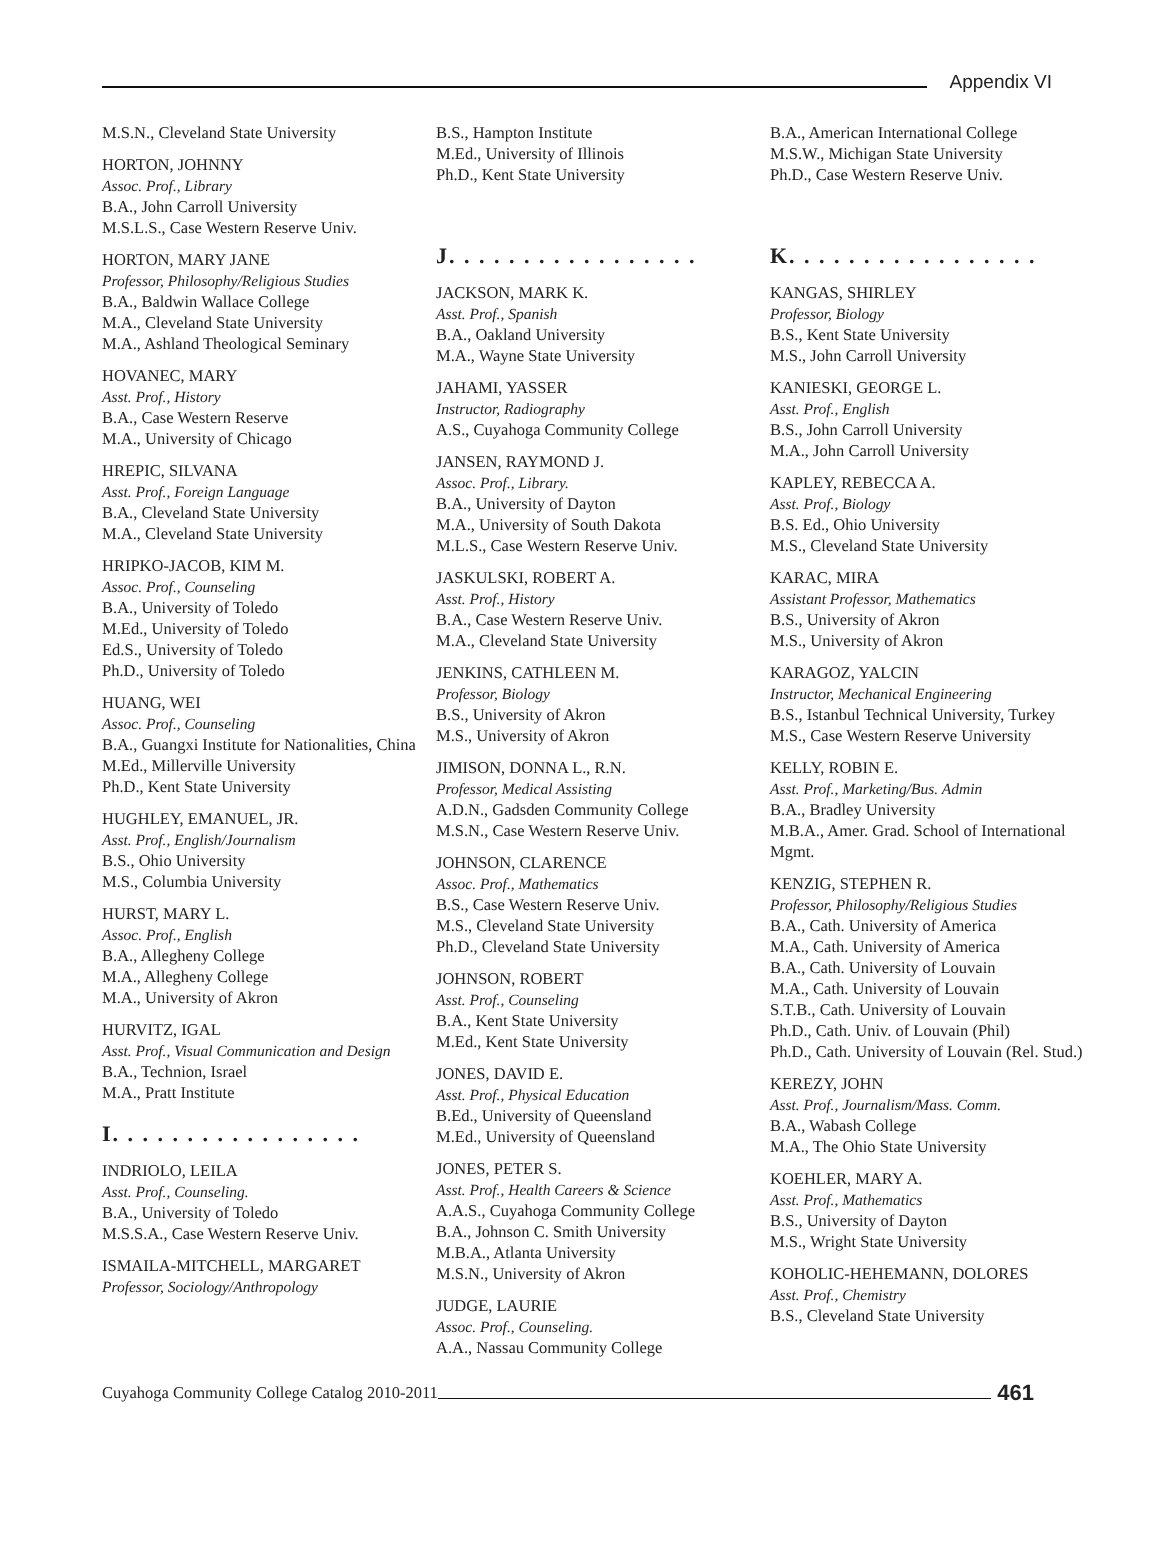Appendix VI
M.S.N., Cleveland State University
HORTON, JOHNNY
Assoc. Prof., Library
B.A., John Carroll University
M.S.L.S., Case Western Reserve Univ.
HORTON, MARY JANE
Professor, Philosophy/Religious Studies
B.A., Baldwin Wallace College
M.A., Cleveland State University
M.A., Ashland Theological Seminary
HOVANEC, MARY
Asst. Prof., History
B.A., Case Western Reserve
M.A., University of Chicago
HREPIC, SILVANA
Asst. Prof., Foreign Language
B.A., Cleveland State University
M.A., Cleveland State University
HRIPKO-JACOB, KIM M.
Assoc. Prof., Counseling
B.A., University of Toledo
M.Ed., University of Toledo
Ed.S., University of Toledo
Ph.D., University of Toledo
HUANG, WEI
Assoc. Prof., Counseling
B.A., Guangxi Institute for Nationalities, China
M.Ed., Millerville University
Ph.D., Kent State University
HUGHLEY, EMANUEL, JR.
Asst. Prof., English/Journalism
B.S., Ohio University
M.S., Columbia University
HURST, MARY L.
Assoc. Prof., English
B.A., Allegheny College
M.A., Allegheny College
M.A., University of Akron
HURVITZ, IGAL
Asst. Prof., Visual Communication and Design
B.A., Technion, Israel
M.A., Pratt Institute
I. . . . . . . . . . . . . . . . .
INDRIOLO, LEILA
Asst. Prof., Counseling.
B.A., University of Toledo
M.S.S.A., Case Western Reserve Univ.
ISMAILA-MITCHELL, MARGARET
Professor, Sociology/Anthropology
B.S., Hampton Institute
M.Ed., University of Illinois
Ph.D., Kent State University
J. . . . . . . . . . . . . . . . .
JACKSON, MARK K.
Asst. Prof., Spanish
B.A., Oakland University
M.A., Wayne State University
JAHAMI, YASSER
Instructor, Radiography
A.S., Cuyahoga Community College
JANSEN, RAYMOND J.
Assoc. Prof., Library.
B.A., University of Dayton
M.A., University of South Dakota
M.L.S., Case Western Reserve Univ.
JASKULSKI, ROBERT A.
Asst. Prof., History
B.A., Case Western Reserve Univ.
M.A., Cleveland State University
JENKINS, CATHLEEN M.
Professor, Biology
B.S., University of Akron
M.S., University of Akron
JIMISON, DONNA L., R.N.
Professor, Medical Assisting
A.D.N., Gadsden Community College
M.S.N., Case Western Reserve Univ.
JOHNSON, CLARENCE
Assoc. Prof., Mathematics
B.S., Case Western Reserve Univ.
M.S., Cleveland State University
Ph.D., Cleveland State University
JOHNSON, ROBERT
Asst. Prof., Counseling
B.A., Kent State University
M.Ed., Kent State University
JONES, DAVID E.
Asst. Prof., Physical Education
B.Ed., University of Queensland
M.Ed., University of Queensland
JONES, PETER S.
Asst. Prof., Health Careers & Science
A.A.S., Cuyahoga Community College
B.A., Johnson C. Smith University
M.B.A., Atlanta University
M.S.N., University of Akron
JUDGE, LAURIE
Assoc. Prof., Counseling.
A.A., Nassau Community College
B.A., American International College
M.S.W., Michigan State University
Ph.D., Case Western Reserve Univ.
K. . . . . . . . . . . . . . . . .
KANGAS, SHIRLEY
Professor, Biology
B.S., Kent State University
M.S., John Carroll University
KANIESKI, GEORGE L.
Asst. Prof., English
B.S., John Carroll University
M.A., John Carroll University
KAPLEY, REBECCA A.
Asst. Prof., Biology
B.S. Ed., Ohio University
M.S., Cleveland State University
KARAC, MIRA
Assistant Professor, Mathematics
B.S., University of Akron
M.S., University of Akron
KARAGOZ, YALCIN
Instructor, Mechanical Engineering
B.S., Istanbul Technical University, Turkey
M.S., Case Western Reserve University
KELLY, ROBIN E.
Asst. Prof., Marketing/Bus. Admin
B.A., Bradley University
M.B.A., Amer. Grad. School of International Mgmt.
KENZIG, STEPHEN R.
Professor, Philosophy/Religious Studies
B.A., Cath. University of America
M.A., Cath. University of America
B.A., Cath. University of Louvain
M.A., Cath. University of Louvain
S.T.B., Cath. University of Louvain
Ph.D., Cath. Univ. of Louvain (Phil)
Ph.D., Cath. University of Louvain (Rel. Stud.)
KEREZY, JOHN
Asst. Prof., Journalism/Mass. Comm.
B.A., Wabash College
M.A., The Ohio State University
KOEHLER, MARY A.
Asst. Prof., Mathematics
B.S., University of Dayton
M.S., Wright State University
KOHOLIC-HEHEMANN, DOLORES
Asst. Prof., Chemistry
B.S., Cleveland State University
Cuyahoga Community College Catalog 2010-2011 461